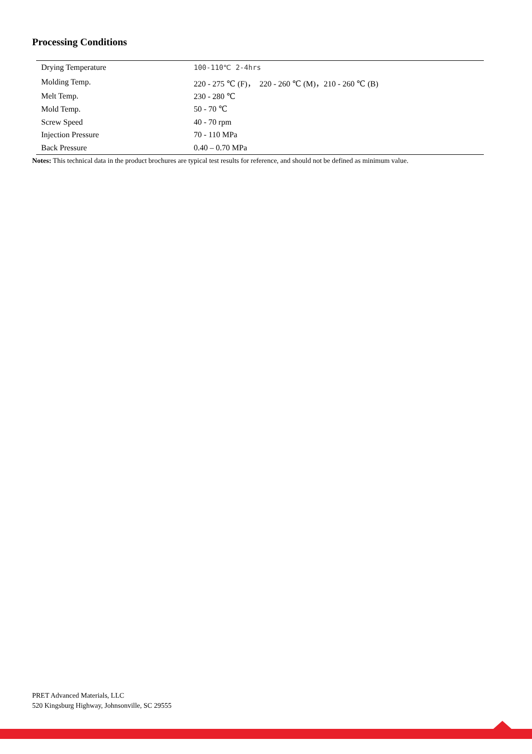Processing Conditions
| Drying Temperature | 100-110℃ 2-4hrs |
| Molding Temp. | 220 - 275 ℃ (F)， 220 - 260 ℃ (M)，210 - 260 ℃ (B) |
| Melt Temp. | 230 - 280 ℃ |
| Mold Temp. | 50 - 70 ℃ |
| Screw Speed | 40 - 70 rpm |
| Injection Pressure | 70 - 110 MPa |
| Back Pressure | 0.40 – 0.70 MPa |
Notes: This technical data in the product brochures are typical test results for reference, and should not be defined as minimum value.
PRET Advanced Materials, LLC
520 Kingsburg Highway, Johnsonville, SC 29555